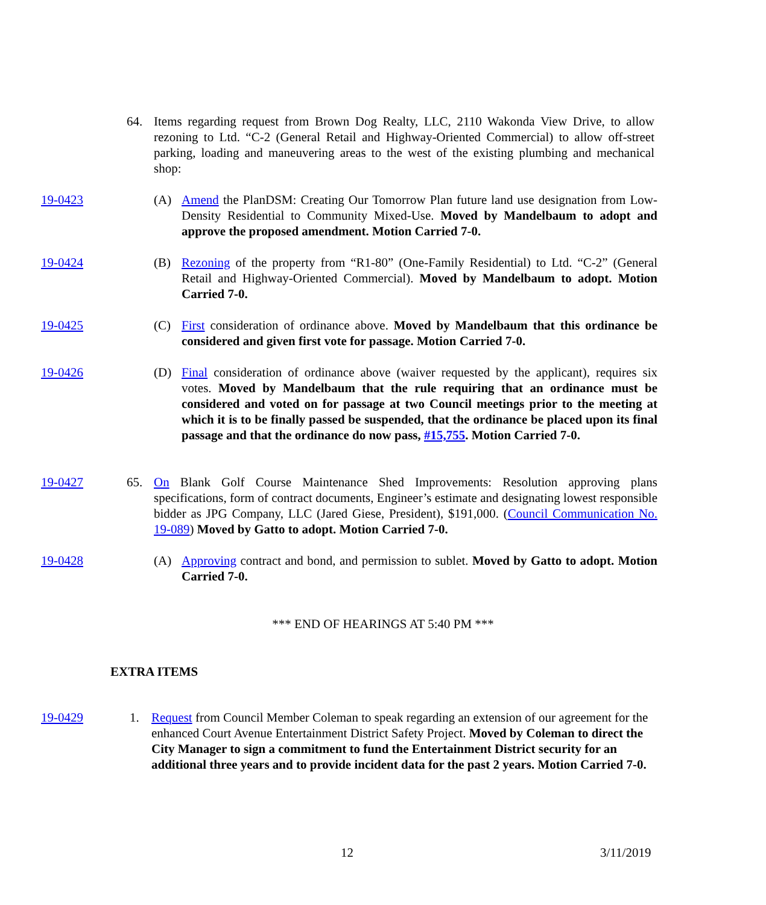64. Items regarding request from Brown Dog Realty, LLC, 2110 Wakonda View Drive, to allow rezoning to Ltd. “C-2 (General Retail and Highway-Oriented Commercial) to allow off-street parking, loading and maneuvering areas to the west of the existing plumbing and mechanical shop:
19-0423
(A) Amend the PlanDSM: Creating Our Tomorrow Plan future land use designation from Low-Density Residential to Community Mixed-Use. Moved by Mandelbaum to adopt and approve the proposed amendment. Motion Carried 7-0.
19-0424
(B) Rezoning of the property from “R1-80” (One-Family Residential) to Ltd. “C-2” (General Retail and Highway-Oriented Commercial). Moved by Mandelbaum to adopt. Motion Carried 7-0.
19-0425
(C) First consideration of ordinance above. Moved by Mandelbaum that this ordinance be considered and given first vote for passage. Motion Carried 7-0.
19-0426
(D) Final consideration of ordinance above (waiver requested by the applicant), requires six votes. Moved by Mandelbaum that the rule requiring that an ordinance must be considered and voted on for passage at two Council meetings prior to the meeting at which it is to be finally passed be suspended, that the ordinance be placed upon its final passage and that the ordinance do now pass, #15,755. Motion Carried 7-0.
19-0427
65. On Blank Golf Course Maintenance Shed Improvements: Resolution approving plans specifications, form of contract documents, Engineer’s estimate and designating lowest responsible bidder as JPG Company, LLC (Jared Giese, President), $191,000. (Council Communication No. 19-089) Moved by Gatto to adopt. Motion Carried 7-0.
19-0428
(A) Approving contract and bond, and permission to sublet. Moved by Gatto to adopt. Motion Carried 7-0.
*** END OF HEARINGS AT 5:40 PM ***
EXTRA ITEMS
19-0429
1. Request from Council Member Coleman to speak regarding an extension of our agreement for the enhanced Court Avenue Entertainment District Safety Project. Moved by Coleman to direct the City Manager to sign a commitment to fund the Entertainment District security for an additional three years and to provide incident data for the past 2 years. Motion Carried 7-0.
12 3/11/2019